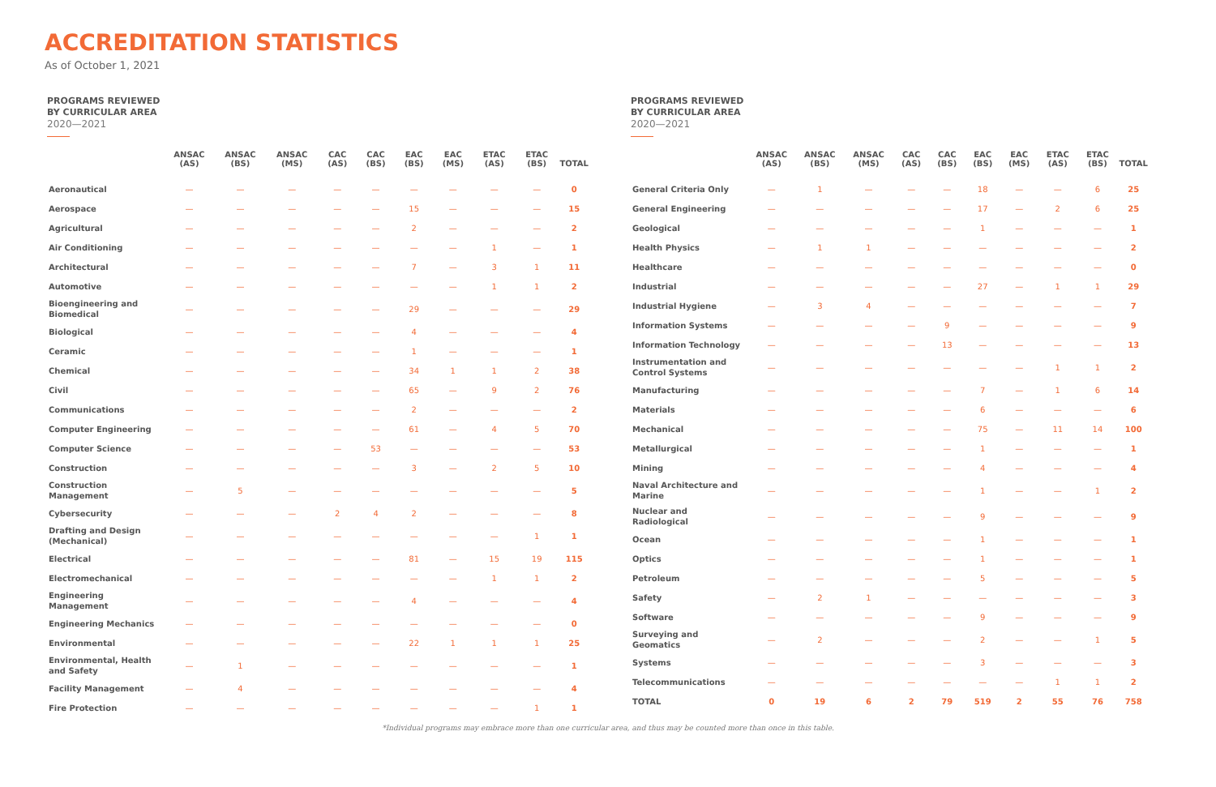ACCREDITATION STATISTICS
As of October 1, 2021
PROGRAMS REVIEWED
BY CURRICULAR AREA
2020—2021
| | ANSAC (AS) | ANSAC (BS) | ANSAC (MS) | CAC (AS) | CAC (BS) | EAC (BS) | EAC (MS) | ETAC (AS) | ETAC (BS) | TOTAL |
| --- | --- | --- | --- | --- | --- | --- | --- | --- | --- | --- |
| Aeronautical | — | — | — | — | — | — | — | — | — | 0 |
| Aerospace | — | — | — | — | — | 15 | — | — | — | 15 |
| Agricultural | — | — | — | — | — | 2 | — | — | — | 2 |
| Air Conditioning | — | — | — | — | — | — | — | 1 | — | 1 |
| Architectural | — | — | — | — | — | 7 | — | 3 | 1 | 11 |
| Automotive | — | — | — | — | — | — | — | 1 | 1 | 2 |
| Bioengineering and Biomedical | — | — | — | — | — | 29 | — | — | — | 29 |
| Biological | — | — | — | — | — | 4 | — | — | — | 4 |
| Ceramic | — | — | — | — | — | 1 | — | — | — | 1 |
| Chemical | — | — | — | — | — | 34 | 1 | 1 | 2 | 38 |
| Civil | — | — | — | — | — | 65 | — | 9 | 2 | 76 |
| Communications | — | — | — | — | — | 2 | — | — | — | 2 |
| Computer Engineering | — | — | — | — | — | 61 | — | 4 | 5 | 70 |
| Computer Science | — | — | — | — | 53 | — | — | — | — | 53 |
| Construction | — | — | — | — | — | 3 | — | 2 | 5 | 10 |
| Construction Management | — | 5 | — | — | — | — | — | — | — | 5 |
| Cybersecurity | — | — | — | 2 | 4 | 2 | — | — | — | 8 |
| Drafting and Design (Mechanical) | — | — | — | — | — | — | — | — | 1 | 1 |
| Electrical | — | — | — | — | — | 81 | — | 15 | 19 | 115 |
| Electromechanical | — | — | — | — | — | — | — | 1 | 1 | 2 |
| Engineering Management | — | — | — | — | — | 4 | — | — | — | 4 |
| Engineering Mechanics | — | — | — | — | — | — | — | — | — | 0 |
| Environmental | — | — | — | — | — | 22 | 1 | 1 | 1 | 25 |
| Environmental, Health and Safety | — | 1 | — | — | — | — | — | — | — | 1 |
| Facility Management | — | 4 | — | — | — | — | — | — | — | 4 |
| Fire Protection | — | — | — | — | — | — | — | — | 1 | 1 |
PROGRAMS REVIEWED
BY CURRICULAR AREA
2020—2021
| | ANSAC (AS) | ANSAC (BS) | ANSAC (MS) | CAC (AS) | CAC (BS) | EAC (BS) | EAC (MS) | ETAC (AS) | ETAC (BS) | TOTAL |
| --- | --- | --- | --- | --- | --- | --- | --- | --- | --- | --- |
| General Criteria Only | — | 1 | — | — | — | 18 | — | — | 6 | 25 |
| General Engineering | — | — | — | — | — | 17 | — | 2 | 6 | 25 |
| Geological | — | — | — | — | — | 1 | — | — | — | 1 |
| Health Physics | — | 1 | 1 | — | — | — | — | — | — | 2 |
| Healthcare | — | — | — | — | — | — | — | — | — | 0 |
| Industrial | — | — | — | — | — | 27 | — | 1 | 1 | 29 |
| Industrial Hygiene | — | 3 | 4 | — | — | — | — | — | — | 7 |
| Information Systems | — | — | — | — | 9 | — | — | — | — | 9 |
| Information Technology | — | — | — | — | 13 | — | — | — | — | 13 |
| Instrumentation and Control Systems | — | — | — | — | — | — | — | 1 | 1 | 2 |
| Manufacturing | — | — | — | — | — | 7 | — | 1 | 6 | 14 |
| Materials | — | — | — | — | — | 6 | — | — | — | 6 |
| Mechanical | — | — | — | — | — | 75 | — | 11 | 14 | 100 |
| Metallurgical | — | — | — | — | — | 1 | — | — | — | 1 |
| Mining | — | — | — | — | — | 4 | — | — | — | 4 |
| Naval Architecture and Marine | — | — | — | — | — | 1 | — | — | 1 | 2 |
| Nuclear and Radiological | — | — | — | — | — | 9 | — | — | — | 9 |
| Ocean | — | — | — | — | — | 1 | — | — | — | 1 |
| Optics | — | — | — | — | — | 1 | — | — | — | 1 |
| Petroleum | — | — | — | — | — | 5 | — | — | — | 5 |
| Safety | — | 2 | 1 | — | — | — | — | — | — | 3 |
| Software | — | — | — | — | — | 9 | — | — | — | 9 |
| Surveying and Geomatics | — | 2 | — | — | — | 2 | — | — | 1 | 5 |
| Systems | — | — | — | — | — | 3 | — | — | — | 3 |
| Telecommunications | — | — | — | — | — | — | — | 1 | 1 | 2 |
| TOTAL | 0 | 19 | 6 | 2 | 79 | 519 | 2 | 55 | 76 | 758 |
*Individual programs may embrace more than one curricular area, and thus may be counted more than once in this table.